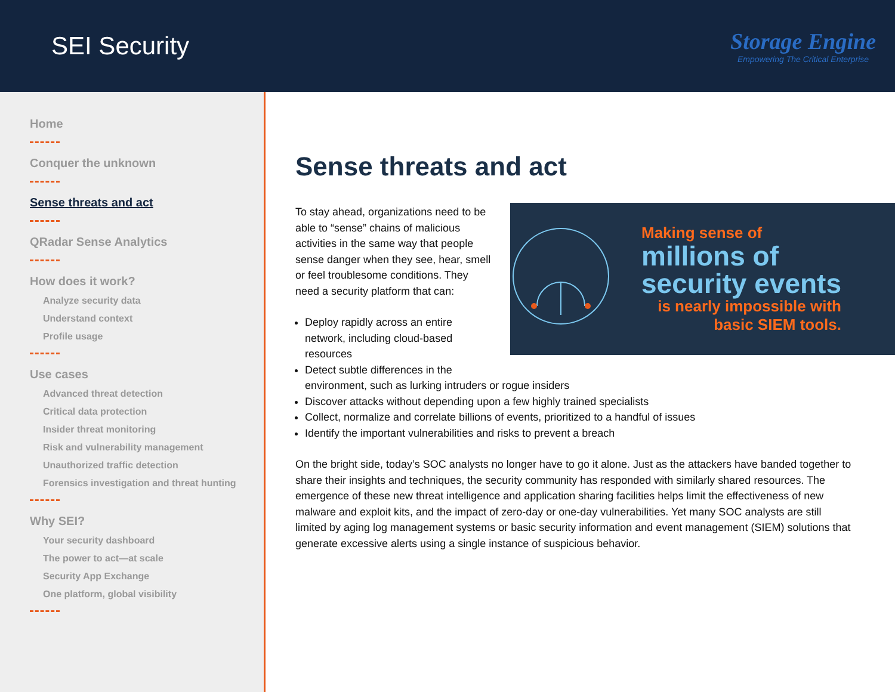SEI Security
Storage Engine
Empowering The Critical Enterprise
Home
Conquer the unknown
Sense threats and act
QRadar Sense Analytics
How does it work?
Analyze security data
Understand context
Profile usage
Use cases
Advanced threat detection
Critical data protection
Insider threat monitoring
Risk and vulnerability management
Unauthorized traffic detection
Forensics investigation and threat hunting
Why SEI?
Your security dashboard
The power to act—at scale
Security App Exchange
One platform, global visibility
Sense threats and act
Making sense of
millions of
security events
is nearly impossible with
basic SIEM tools.
To stay ahead, organizations need to be able to “sense” chains of malicious activities in the same way that people sense danger when they see, hear, smell or feel troublesome conditions. They need a security platform that can:
Deploy rapidly across an entire network, including cloud-based resources
Detect subtle differences in the
environment, such as lurking intruders or rogue insiders
Discover attacks without depending upon a few highly trained specialists
Collect, normalize and correlate billions of events, prioritized to a handful of issues
Identify the important vulnerabilities and risks to prevent a breach
On the bright side, today’s SOC analysts no longer have to go it alone. Just as the attackers have banded together to share their insights and techniques, the security community has responded with similarly shared resources. The emergence of these new threat intelligence and application sharing facilities helps limit the effectiveness of new malware and exploit kits, and the impact of zero-day or one-day vulnerabilities. Yet many SOC analysts are still limited by aging log management systems or basic security information and event management (SIEM) solutions that generate excessive alerts using a single instance of suspicious behavior.